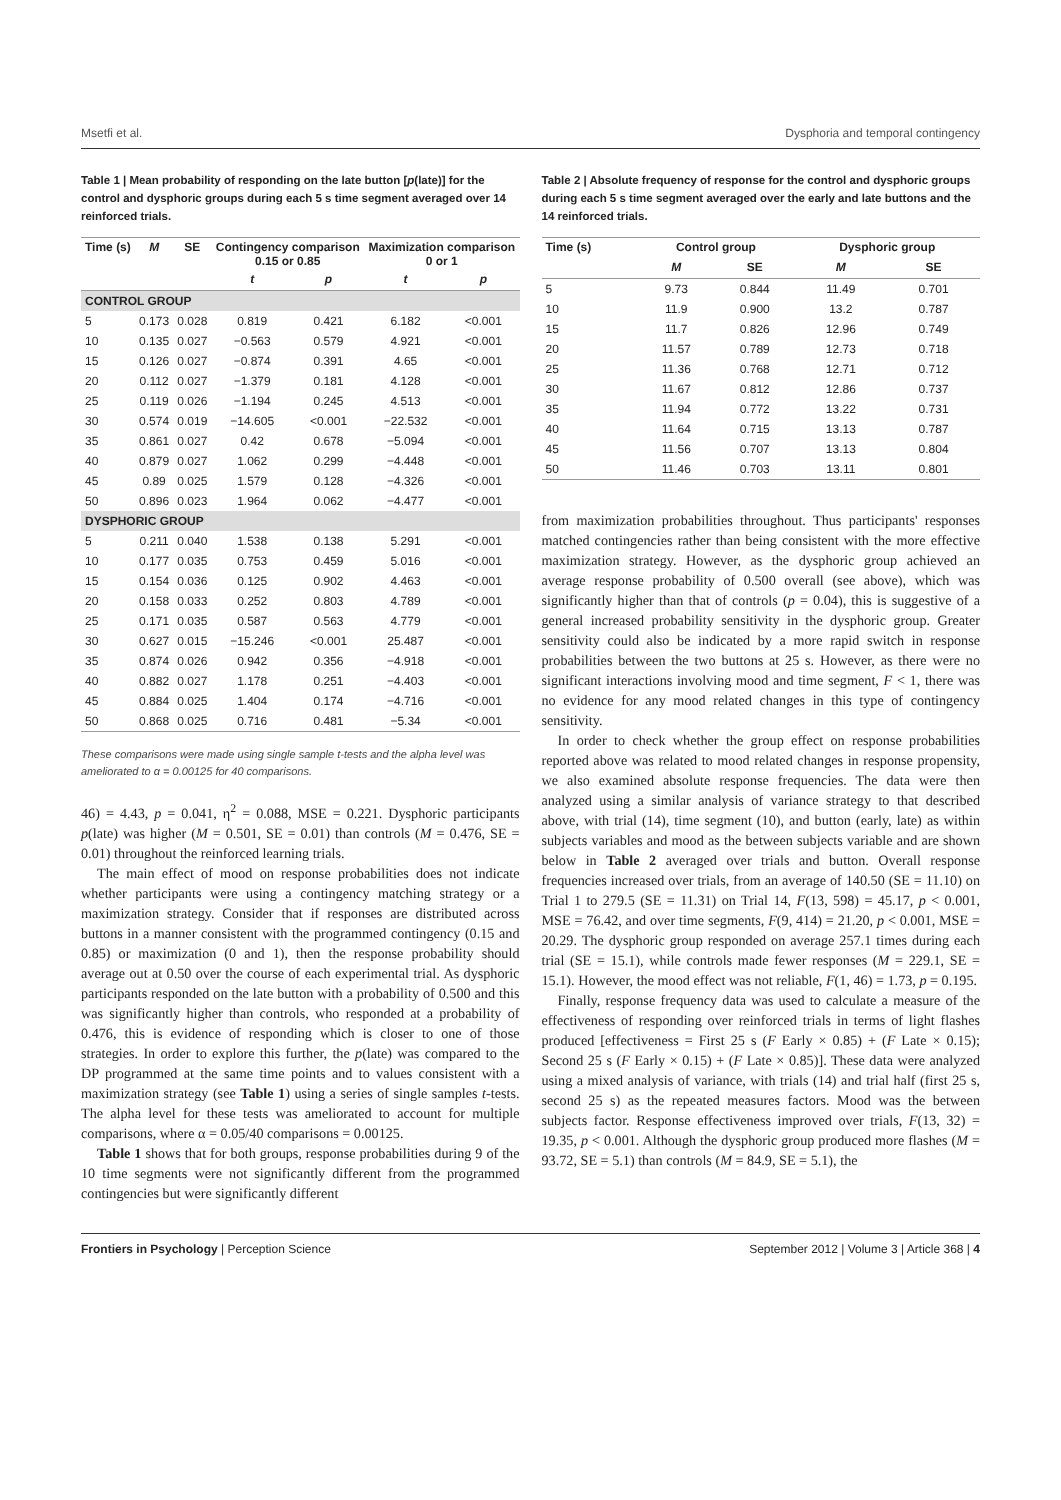Msetfi et al. Dysphoria and temporal contingency
Table 1 | Mean probability of responding on the late button [p(late)] for the control and dysphoric groups during each 5 s time segment averaged over 14 reinforced trials.
| Time (s) | M | SE | Contingency comparison 0.15 or 0.85 | | Maximization comparison 0 or 1 | |
| --- | --- | --- | --- | --- | --- | --- |
| | | | t | p | t | p |
| CONTROL GROUP | | | | | | |
| 5 | 0.173 | 0.028 | 0.819 | 0.421 | 6.182 | <0.001 |
| 10 | 0.135 | 0.027 | −0.563 | 0.579 | 4.921 | <0.001 |
| 15 | 0.126 | 0.027 | −0.874 | 0.391 | 4.65 | <0.001 |
| 20 | 0.112 | 0.027 | −1.379 | 0.181 | 4.128 | <0.001 |
| 25 | 0.119 | 0.026 | −1.194 | 0.245 | 4.513 | <0.001 |
| 30 | 0.574 | 0.019 | −14.605 | <0.001 | −22.532 | <0.001 |
| 35 | 0.861 | 0.027 | 0.42 | 0.678 | −5.094 | <0.001 |
| 40 | 0.879 | 0.027 | 1.062 | 0.299 | −4.448 | <0.001 |
| 45 | 0.89 | 0.025 | 1.579 | 0.128 | −4.326 | <0.001 |
| 50 | 0.896 | 0.023 | 1.964 | 0.062 | −4.477 | <0.001 |
| DYSPHORIC GROUP | | | | | | |
| 5 | 0.211 | 0.040 | 1.538 | 0.138 | 5.291 | <0.001 |
| 10 | 0.177 | 0.035 | 0.753 | 0.459 | 5.016 | <0.001 |
| 15 | 0.154 | 0.036 | 0.125 | 0.902 | 4.463 | <0.001 |
| 20 | 0.158 | 0.033 | 0.252 | 0.803 | 4.789 | <0.001 |
| 25 | 0.171 | 0.035 | 0.587 | 0.563 | 4.779 | <0.001 |
| 30 | 0.627 | 0.015 | −15.246 | <0.001 | 25.487 | <0.001 |
| 35 | 0.874 | 0.026 | 0.942 | 0.356 | −4.918 | <0.001 |
| 40 | 0.882 | 0.027 | 1.178 | 0.251 | −4.403 | <0.001 |
| 45 | 0.884 | 0.025 | 1.404 | 0.174 | −4.716 | <0.001 |
| 50 | 0.868 | 0.025 | 0.716 | 0.481 | −5.34 | <0.001 |
These comparisons were made using single sample t-tests and the alpha level was ameliorated to α = 0.00125 for 40 comparisons.
46) = 4.43, p = 0.041, η<sup>2</sup> = 0.088, MSE = 0.221. Dysphoric participants p(late) was higher (M = 0.501, SE = 0.01) than controls (M = 0.476, SE = 0.01) throughout the reinforced learning trials.
The main effect of mood on response probabilities does not indicate whether participants were using a contingency matching strategy or a maximization strategy. Consider that if responses are distributed across buttons in a manner consistent with the programmed contingency (0.15 and 0.85) or maximization (0 and 1), then the response probability should average out at 0.50 over the course of each experimental trial. As dysphoric participants responded on the late button with a probability of 0.500 and this was significantly higher than controls, who responded at a probability of 0.476, this is evidence of responding which is closer to one of those strategies. In order to explore this further, the p(late) was compared to the DP programmed at the same time points and to values consistent with a maximization strategy (see Table 1) using a series of single samples t-tests. The alpha level for these tests was ameliorated to account for multiple comparisons, where α = 0.05/40 comparisons = 0.00125.
Table 1 shows that for both groups, response probabilities during 9 of the 10 time segments were not significantly different from the programmed contingencies but were significantly different
Table 2 | Absolute frequency of response for the control and dysphoric groups during each 5 s time segment averaged over the early and late buttons and the 14 reinforced trials.
| Time (s) | Control group | | Dysphoric group | |
| --- | --- | --- | --- | --- |
| | M | SE | M | SE |
| 5 | 9.73 | 0.844 | 11.49 | 0.701 |
| 10 | 11.9 | 0.900 | 13.2 | 0.787 |
| 15 | 11.7 | 0.826 | 12.96 | 0.749 |
| 20 | 11.57 | 0.789 | 12.73 | 0.718 |
| 25 | 11.36 | 0.768 | 12.71 | 0.712 |
| 30 | 11.67 | 0.812 | 12.86 | 0.737 |
| 35 | 11.94 | 0.772 | 13.22 | 0.731 |
| 40 | 11.64 | 0.715 | 13.13 | 0.787 |
| 45 | 11.56 | 0.707 | 13.13 | 0.804 |
| 50 | 11.46 | 0.703 | 13.11 | 0.801 |
from maximization probabilities throughout. Thus participants' responses matched contingencies rather than being consistent with the more effective maximization strategy. However, as the dysphoric group achieved an average response probability of 0.500 overall (see above), which was significantly higher than that of controls (p = 0.04), this is suggestive of a general increased probability sensitivity in the dysphoric group. Greater sensitivity could also be indicated by a more rapid switch in response probabilities between the two buttons at 25 s. However, as there were no significant interactions involving mood and time segment, F < 1, there was no evidence for any mood related changes in this type of contingency sensitivity.
In order to check whether the group effect on response probabilities reported above was related to mood related changes in response propensity, we also examined absolute response frequencies. The data were then analyzed using a similar analysis of variance strategy to that described above, with trial (14), time segment (10), and button (early, late) as within subjects variables and mood as the between subjects variable and are shown below in Table 2 averaged over trials and button. Overall response frequencies increased over trials, from an average of 140.50 (SE = 11.10) on Trial 1 to 279.5 (SE = 11.31) on Trial 14, F(13, 598) = 45.17, p < 0.001, MSE = 76.42, and over time segments, F(9, 414) = 21.20, p < 0.001, MSE = 20.29. The dysphoric group responded on average 257.1 times during each trial (SE = 15.1), while controls made fewer responses (M = 229.1, SE = 15.1). However, the mood effect was not reliable, F(1, 46) = 1.73, p = 0.195.
Finally, response frequency data was used to calculate a measure of the effectiveness of responding over reinforced trials in terms of light flashes produced [effectiveness = First 25 s (F Early × 0.85) + (F Late × 0.15); Second 25 s (F Early × 0.15) + (F Late × 0.85)]. These data were analyzed using a mixed analysis of variance, with trials (14) and trial half (first 25 s, second 25 s) as the repeated measures factors. Mood was the between subjects factor. Response effectiveness improved over trials, F(13, 32) = 19.35, p < 0.001. Although the dysphoric group produced more flashes (M = 93.72, SE = 5.1) than controls (M = 84.9, SE = 5.1), the
Frontiers in Psychology | Perception Science September 2012 | Volume 3 | Article 368 | 4